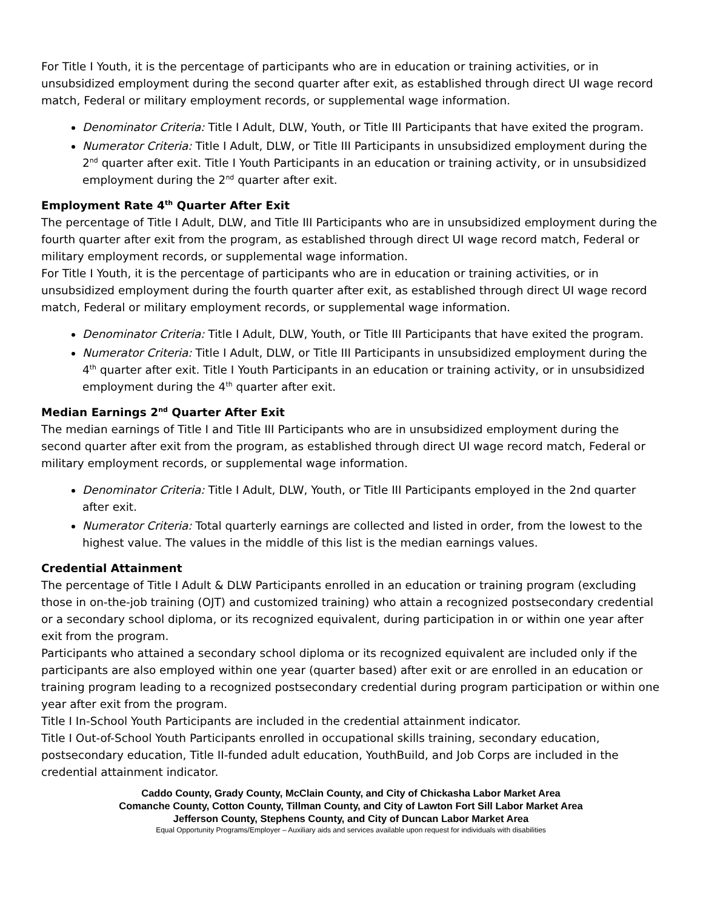For Title I Youth, it is the percentage of participants who are in education or training activities, or in unsubsidized employment during the second quarter after exit, as established through direct UI wage record match, Federal or military employment records, or supplemental wage information.
Denominator Criteria: Title I Adult, DLW, Youth, or Title III Participants that have exited the program.
Numerator Criteria: Title I Adult, DLW, or Title III Participants in unsubsidized employment during the 2<sup>nd</sup> quarter after exit. Title I Youth Participants in an education or training activity, or in unsubsidized employment during the 2<sup>nd</sup> quarter after exit.
Employment Rate 4<sup>th</sup> Quarter After Exit
The percentage of Title I Adult, DLW, and Title III Participants who are in unsubsidized employment during the fourth quarter after exit from the program, as established through direct UI wage record match, Federal or military employment records, or supplemental wage information.
For Title I Youth, it is the percentage of participants who are in education or training activities, or in unsubsidized employment during the fourth quarter after exit, as established through direct UI wage record match, Federal or military employment records, or supplemental wage information.
Denominator Criteria: Title I Adult, DLW, Youth, or Title III Participants that have exited the program.
Numerator Criteria: Title I Adult, DLW, or Title III Participants in unsubsidized employment during the 4<sup>th</sup> quarter after exit. Title I Youth Participants in an education or training activity, or in unsubsidized employment during the 4<sup>th</sup> quarter after exit.
Median Earnings 2<sup>nd</sup> Quarter After Exit
The median earnings of Title I and Title III Participants who are in unsubsidized employment during the second quarter after exit from the program, as established through direct UI wage record match, Federal or military employment records, or supplemental wage information.
Denominator Criteria: Title I Adult, DLW, Youth, or Title III Participants employed in the 2nd quarter after exit.
Numerator Criteria: Total quarterly earnings are collected and listed in order, from the lowest to the highest value. The values in the middle of this list is the median earnings values.
Credential Attainment
The percentage of Title I Adult & DLW Participants enrolled in an education or training program (excluding those in on-the-job training (OJT) and customized training) who attain a recognized postsecondary credential or a secondary school diploma, or its recognized equivalent, during participation in or within one year after exit from the program.
Participants who attained a secondary school diploma or its recognized equivalent are included only if the participants are also employed within one year (quarter based) after exit or are enrolled in an education or training program leading to a recognized postsecondary credential during program participation or within one year after exit from the program.
Title I In-School Youth Participants are included in the credential attainment indicator.
Title I Out-of-School Youth Participants enrolled in occupational skills training, secondary education, postsecondary education, Title II-funded adult education, YouthBuild, and Job Corps are included in the credential attainment indicator.
Caddo County, Grady County, McClain County, and City of Chickasha Labor Market Area
Comanche County, Cotton County, Tillman County, and City of Lawton Fort Sill Labor Market Area
Jefferson County, Stephens County, and City of Duncan Labor Market Area
Equal Opportunity Programs/Employer – Auxiliary aids and services available upon request for individuals with disabilities